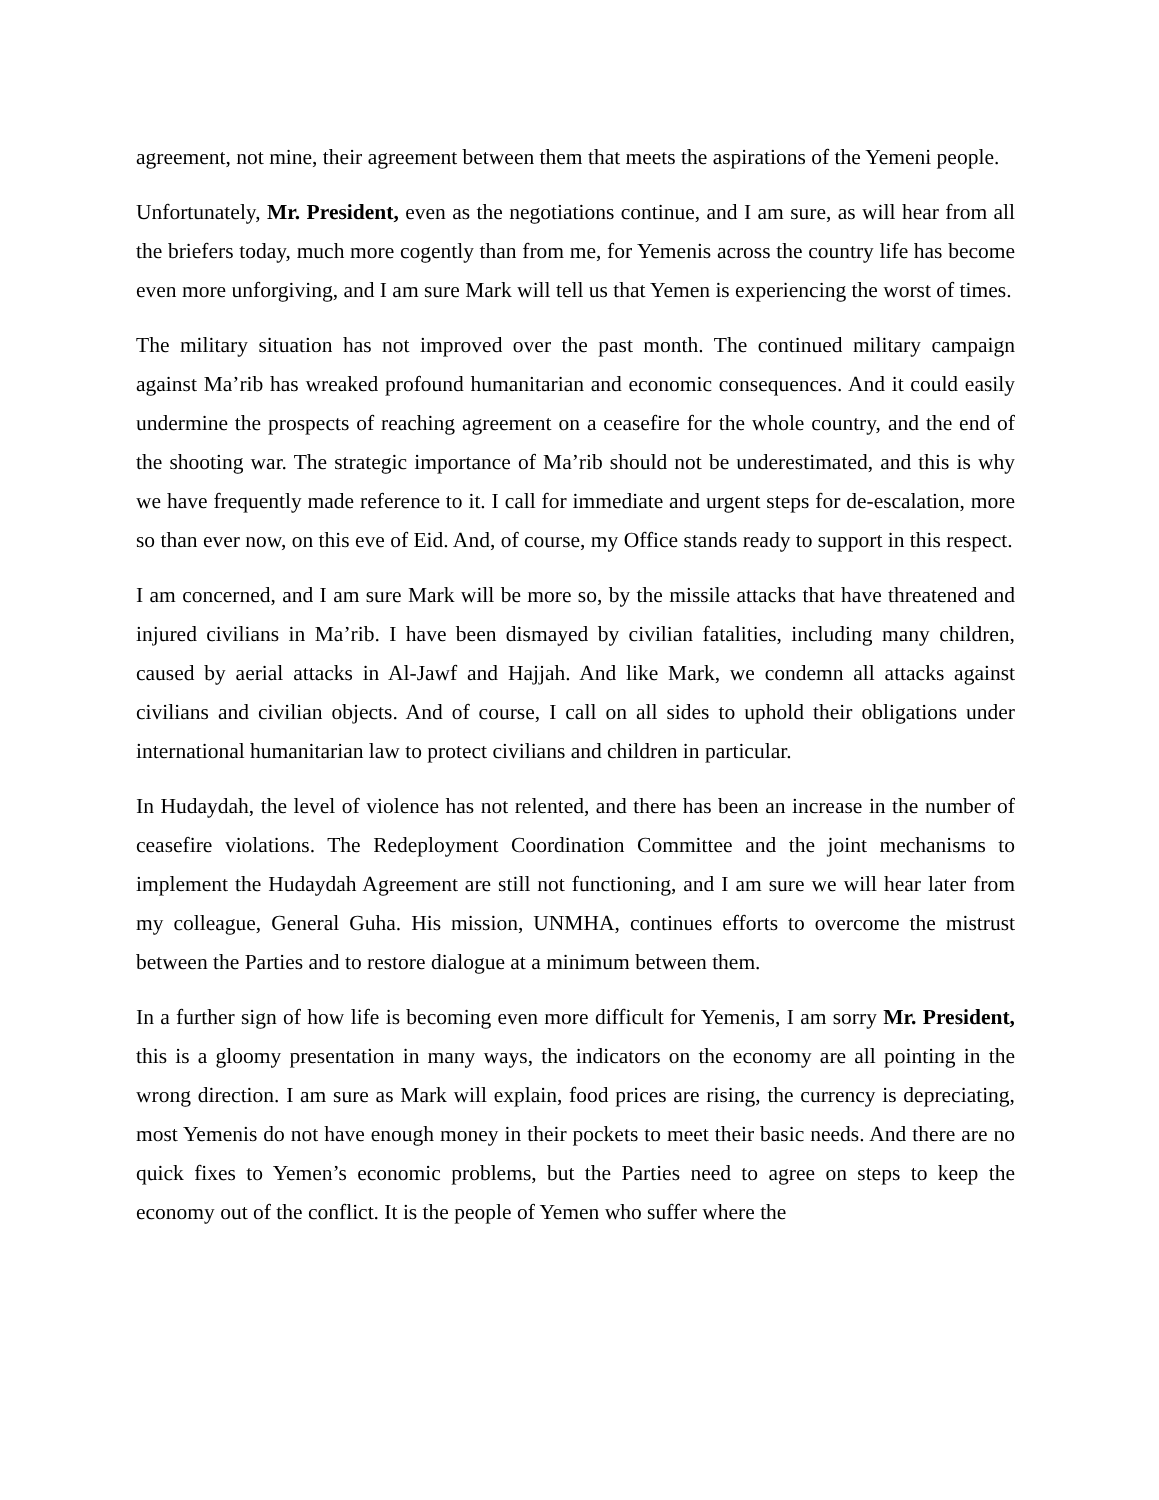agreement, not mine, their agreement between them that meets the aspirations of the Yemeni people.
Unfortunately, Mr. President, even as the negotiations continue, and I am sure, as will hear from all the briefers today, much more cogently than from me, for Yemenis across the country life has become even more unforgiving, and I am sure Mark will tell us that Yemen is experiencing the worst of times.
The military situation has not improved over the past month. The continued military campaign against Ma’rib has wreaked profound humanitarian and economic consequences. And it could easily undermine the prospects of reaching agreement on a ceasefire for the whole country, and the end of the shooting war. The strategic importance of Ma’rib should not be underestimated, and this is why we have frequently made reference to it. I call for immediate and urgent steps for de-escalation, more so than ever now, on this eve of Eid. And, of course, my Office stands ready to support in this respect.
I am concerned, and I am sure Mark will be more so, by the missile attacks that have threatened and injured civilians in Ma’rib. I have been dismayed by civilian fatalities, including many children, caused by aerial attacks in Al-Jawf and Hajjah. And like Mark, we condemn all attacks against civilians and civilian objects. And of course, I call on all sides to uphold their obligations under international humanitarian law to protect civilians and children in particular.
In Hudaydah, the level of violence has not relented, and there has been an increase in the number of ceasefire violations. The Redeployment Coordination Committee and the joint mechanisms to implement the Hudaydah Agreement are still not functioning, and I am sure we will hear later from my colleague, General Guha. His mission, UNMHA, continues efforts to overcome the mistrust between the Parties and to restore dialogue at a minimum between them.
In a further sign of how life is becoming even more difficult for Yemenis, I am sorry Mr. President, this is a gloomy presentation in many ways, the indicators on the economy are all pointing in the wrong direction. I am sure as Mark will explain, food prices are rising, the currency is depreciating, most Yemenis do not have enough money in their pockets to meet their basic needs. And there are no quick fixes to Yemen’s economic problems, but the Parties need to agree on steps to keep the economy out of the conflict. It is the people of Yemen who suffer where the